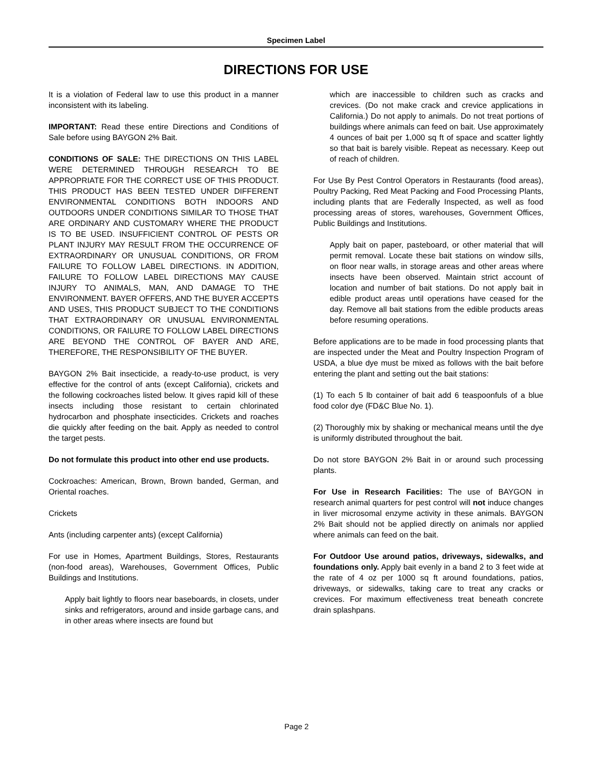Specimen Label
DIRECTIONS FOR USE
It is a violation of Federal law to use this product in a manner inconsistent with its labeling.
IMPORTANT: Read these entire Directions and Conditions of Sale before using BAYGON 2% Bait.
CONDITIONS OF SALE: THE DIRECTIONS ON THIS LABEL WERE DETERMINED THROUGH RESEARCH TO BE APPROPRIATE FOR THE CORRECT USE OF THIS PRODUCT. THIS PRODUCT HAS BEEN TESTED UNDER DIFFERENT ENVIRONMENTAL CONDITIONS BOTH INDOORS AND OUTDOORS UNDER CONDITIONS SIMILAR TO THOSE THAT ARE ORDINARY AND CUSTOMARY WHERE THE PRODUCT IS TO BE USED. INSUFFICIENT CONTROL OF PESTS OR PLANT INJURY MAY RESULT FROM THE OCCURRENCE OF EXTRAORDINARY OR UNUSUAL CONDITIONS, OR FROM FAILURE TO FOLLOW LABEL DIRECTIONS. IN ADDITION, FAILURE TO FOLLOW LABEL DIRECTIONS MAY CAUSE INJURY TO ANIMALS, MAN, AND DAMAGE TO THE ENVIRONMENT. BAYER OFFERS, AND THE BUYER ACCEPTS AND USES, THIS PRODUCT SUBJECT TO THE CONDITIONS THAT EXTRAORDINARY OR UNUSUAL ENVIRONMENTAL CONDITIONS, OR FAILURE TO FOLLOW LABEL DIRECTIONS ARE BEYOND THE CONTROL OF BAYER AND ARE, THEREFORE, THE RESPONSIBILITY OF THE BUYER.
BAYGON 2% Bait insecticide, a ready-to-use product, is very effective for the control of ants (except California), crickets and the following cockroaches listed below. It gives rapid kill of these insects including those resistant to certain chlorinated hydrocarbon and phosphate insecticides. Crickets and roaches die quickly after feeding on the bait. Apply as needed to control the target pests.
Do not formulate this product into other end use products.
Cockroaches: American, Brown, Brown banded, German, and Oriental roaches.
Crickets
Ants (including carpenter ants) (except California)
For use in Homes, Apartment Buildings, Stores, Restaurants (non-food areas), Warehouses, Government Offices, Public Buildings and Institutions.
Apply bait lightly to floors near baseboards, in closets, under sinks and refrigerators, around and inside garbage cans, and in other areas where insects are found but
which are inaccessible to children such as cracks and crevices. (Do not make crack and crevice applications in California.) Do not apply to animals. Do not treat portions of buildings where animals can feed on bait. Use approximately 4 ounces of bait per 1,000 sq ft of space and scatter lightly so that bait is barely visible. Repeat as necessary. Keep out of reach of children.
For Use By Pest Control Operators in Restaurants (food areas), Poultry Packing, Red Meat Packing and Food Processing Plants, including plants that are Federally Inspected, as well as food processing areas of stores, warehouses, Government Offices, Public Buildings and Institutions.
Apply bait on paper, pasteboard, or other material that will permit removal. Locate these bait stations on window sills, on floor near walls, in storage areas and other areas where insects have been observed. Maintain strict account of location and number of bait stations. Do not apply bait in edible product areas until operations have ceased for the day. Remove all bait stations from the edible products areas before resuming operations.
Before applications are to be made in food processing plants that are inspected under the Meat and Poultry Inspection Program of USDA, a blue dye must be mixed as follows with the bait before entering the plant and setting out the bait stations:
(1) To each 5 lb container of bait add 6 teaspoonfuls of a blue food color dye (FD&C Blue No. 1).
(2) Thoroughly mix by shaking or mechanical means until the dye is uniformly distributed throughout the bait.
Do not store BAYGON 2% Bait in or around such processing plants.
For Use in Research Facilities: The use of BAYGON in research animal quarters for pest control will not induce changes in liver microsomal enzyme activity in these animals. BAYGON 2% Bait should not be applied directly on animals nor applied where animals can feed on the bait.
For Outdoor Use around patios, driveways, sidewalks, and foundations only. Apply bait evenly in a band 2 to 3 feet wide at the rate of 4 oz per 1000 sq ft around foundations, patios, driveways, or sidewalks, taking care to treat any cracks or crevices. For maximum effectiveness treat beneath concrete drain splashpans.
Page 2